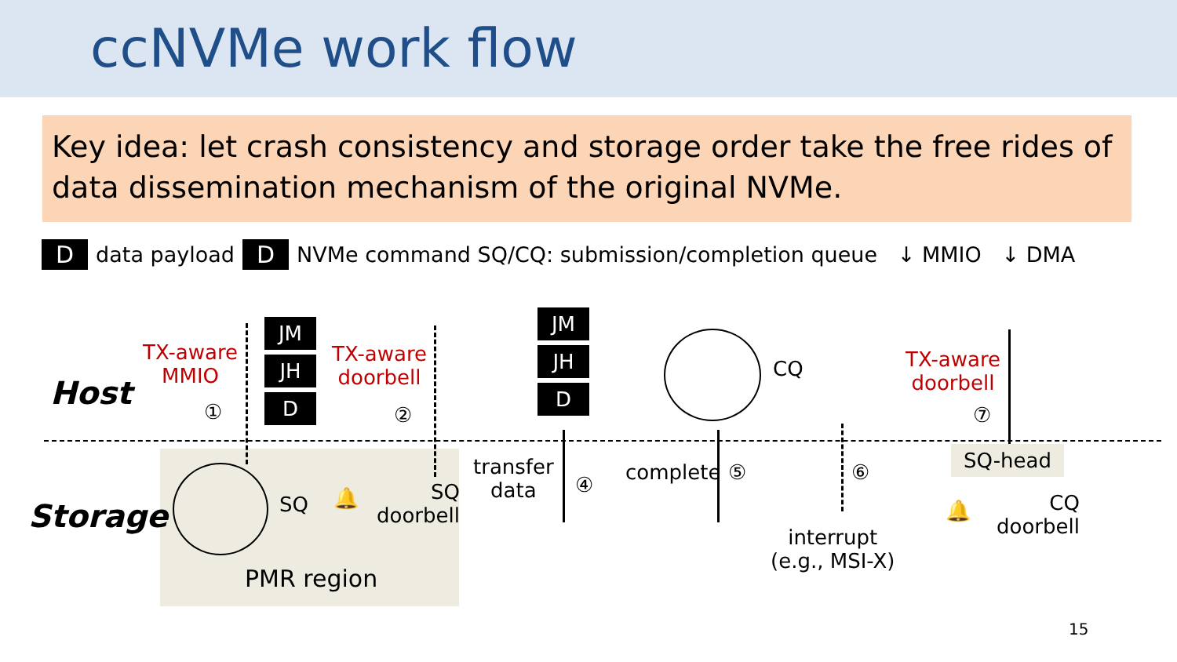ccNVMe work flow
Key idea: let crash consistency and storage order take the free rides of data dissemination mechanism of the original NVMe.
D data payload D NVMe command SQ/CQ: submission/completion queue ↓ MMIO ↓ DMA
Host
Storage
TX-aware
MMIO
①
JM
JH
D
TX-aware
doorbell
②
SQ 🔔
SQ
doorbell
PMR region
JM
JH
D
transfer
data
④
CQ
complete ⑤ ⑥
interrupt
(e.g., MSI-X)
TX-aware
doorbell
⑦
SQ-head
🔔
CQ
doorbell
15